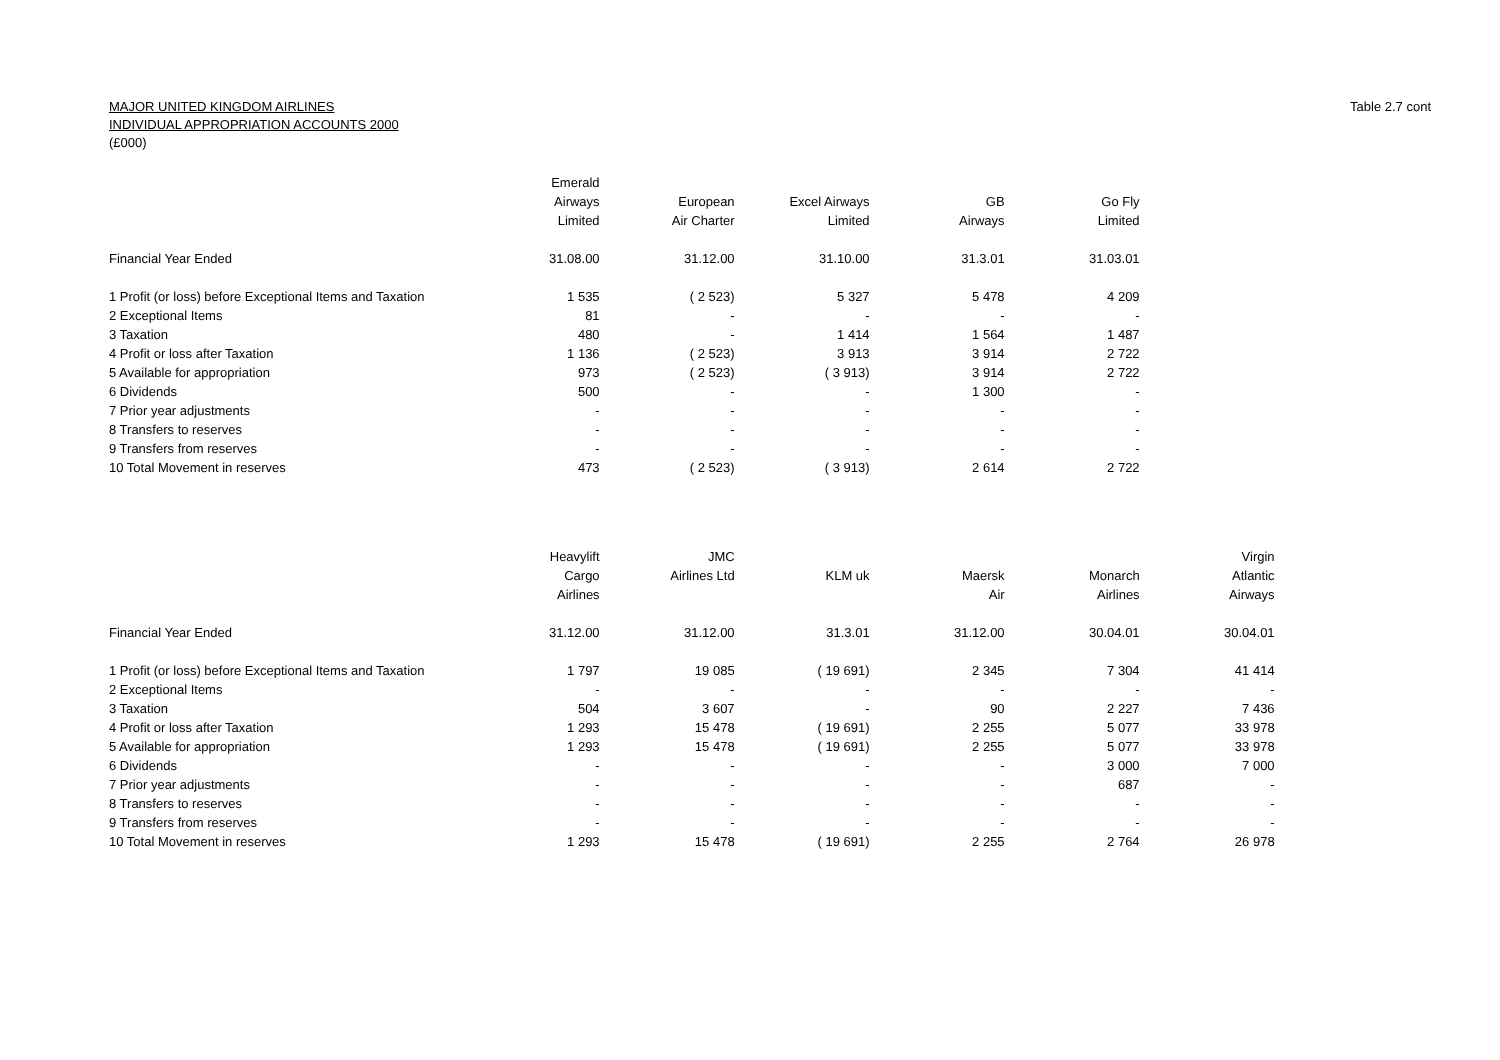MAJOR UNITED KINGDOM AIRLINES
INDIVIDUAL APPROPRIATION ACCOUNTS 2000
(£000)
Table 2.7 cont
| | Emerald | | | | |
| --- | --- | --- | --- | --- | --- |
| | Airways | European | Excel Airways | GB | Go Fly |
| | Limited | Air Charter | Limited | Airways | Limited |
| Financial Year Ended | 31.08.00 | 31.12.00 | 31.10.00 | 31.3.01 | 31.03.01 |
| 1 Profit (or loss) before Exceptional Items and Taxation | 1 535 | ( 2 523) | 5 327 | 5 478 | 4 209 |
| 2 Exceptional Items | 81 | - | - | - | - |
| 3 Taxation | 480 | - | 1 414 | 1 564 | 1 487 |
| 4 Profit or loss after Taxation | 1 136 | ( 2 523) | 3 913 | 3 914 | 2 722 |
| 5 Available for appropriation | 973 | ( 2 523) | ( 3 913) | 3 914 | 2 722 |
| 6 Dividends | 500 | - | - | 1 300 | - |
| 7 Prior year adjustments | - | - | - | - | - |
| 8 Transfers to reserves | - | - | - | - | - |
| 9 Transfers from reserves | - | - | - | - | - |
| 10 Total Movement in reserves | 473 | ( 2 523) | ( 3 913) | 2 614 | 2 722 |
| | Heavylift | JMC | | | | Virgin |
| --- | --- | --- | --- | --- | --- | --- |
| | Cargo | Airlines Ltd | KLM uk | Maersk | Monarch | Atlantic |
| | Airlines | | | Air | Airlines | Airways |
| Financial Year Ended | 31.12.00 | 31.12.00 | 31.3.01 | 31.12.00 | 30.04.01 | 30.04.01 |
| 1 Profit (or loss) before Exceptional Items and Taxation | 1 797 | 19 085 | ( 19 691) | 2 345 | 7 304 | 41 414 |
| 2 Exceptional Items | - | - | - | - | - | - |
| 3 Taxation | 504 | 3 607 | - | 90 | 2 227 | 7 436 |
| 4 Profit or loss after Taxation | 1 293 | 15 478 | ( 19 691) | 2 255 | 5 077 | 33 978 |
| 5 Available for appropriation | 1 293 | 15 478 | ( 19 691) | 2 255 | 5 077 | 33 978 |
| 6 Dividends | - | - | - | - | 3 000 | 7 000 |
| 7 Prior year adjustments | - | - | - | - | 687 | - |
| 8 Transfers to reserves | - | - | - | - | - | - |
| 9 Transfers from reserves | - | - | - | - | - | - |
| 10 Total Movement in reserves | 1 293 | 15 478 | ( 19 691) | 2 255 | 2 764 | 26 978 |